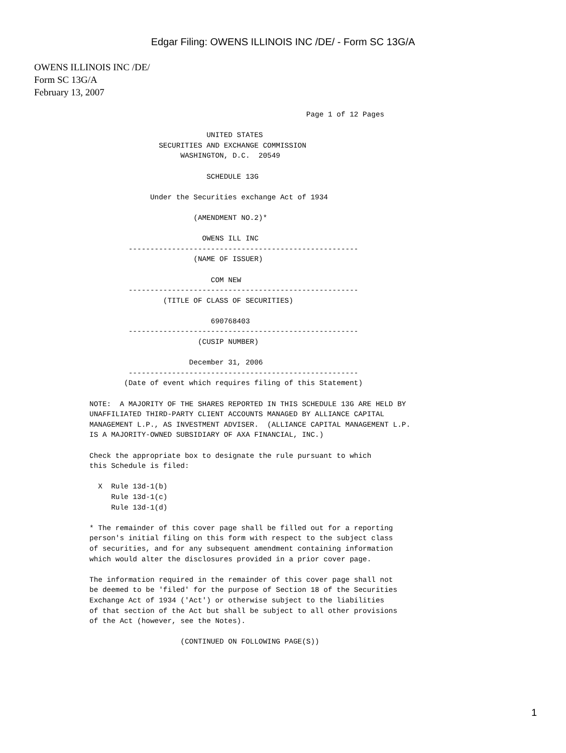Edgar Filing: OWENS ILLINOIS INC /DE/ - Form SC 13G/A
OWENS ILLINOIS INC /DE/
Form SC 13G/A
February 13, 2007
                                                  Page 1 of 12 Pages

                           UNITED STATES
                SECURITIES AND EXCHANGE COMMISSION
                     WASHINGTON, D.C.  20549

                           SCHEDULE 13G

              Under the Securities exchange Act of 1934

                        (AMENDMENT NO.2)*

                          OWENS ILL INC
         -----------------------------------------------------
                        (NAME OF ISSUER)

                            COM NEW
         -----------------------------------------------------
                 (TITLE OF CLASS OF SECURITIES)

                            690768403
         -----------------------------------------------------
                         (CUSIP NUMBER)

                       December 31, 2006
         -----------------------------------------------------
        (Date of event which requires filing of this Statement)

NOTE:  A MAJORITY OF THE SHARES REPORTED IN THIS SCHEDULE 13G ARE HELD BY
UNAFFILIATED THIRD-PARTY CLIENT ACCOUNTS MANAGED BY ALLIANCE CAPITAL
MANAGEMENT L.P., AS INVESTMENT ADVISER.  (ALLIANCE CAPITAL MANAGEMENT L.P.
IS A MAJORITY-OWNED SUBSIDIARY OF AXA FINANCIAL, INC.)

Check the appropriate box to designate the rule pursuant to which
this Schedule is filed:

  X  Rule 13d-1(b)
     Rule 13d-1(c)
     Rule 13d-1(d)

* The remainder of this cover page shall be filled out for a reporting
person's initial filing on this form with respect to the subject class
of securities, and for any subsequent amendment containing information
which would alter the disclosures provided in a prior cover page.

The information required in the remainder of this cover page shall not
be deemed to be 'filed' for the purpose of Section 18 of the Securities
Exchange Act of 1934 ('Act') or otherwise subject to the liabilities
of that section of the Act but shall be subject to all other provisions
of the Act (however, see the Notes).

                     (CONTINUED ON FOLLOWING PAGE(S))
1